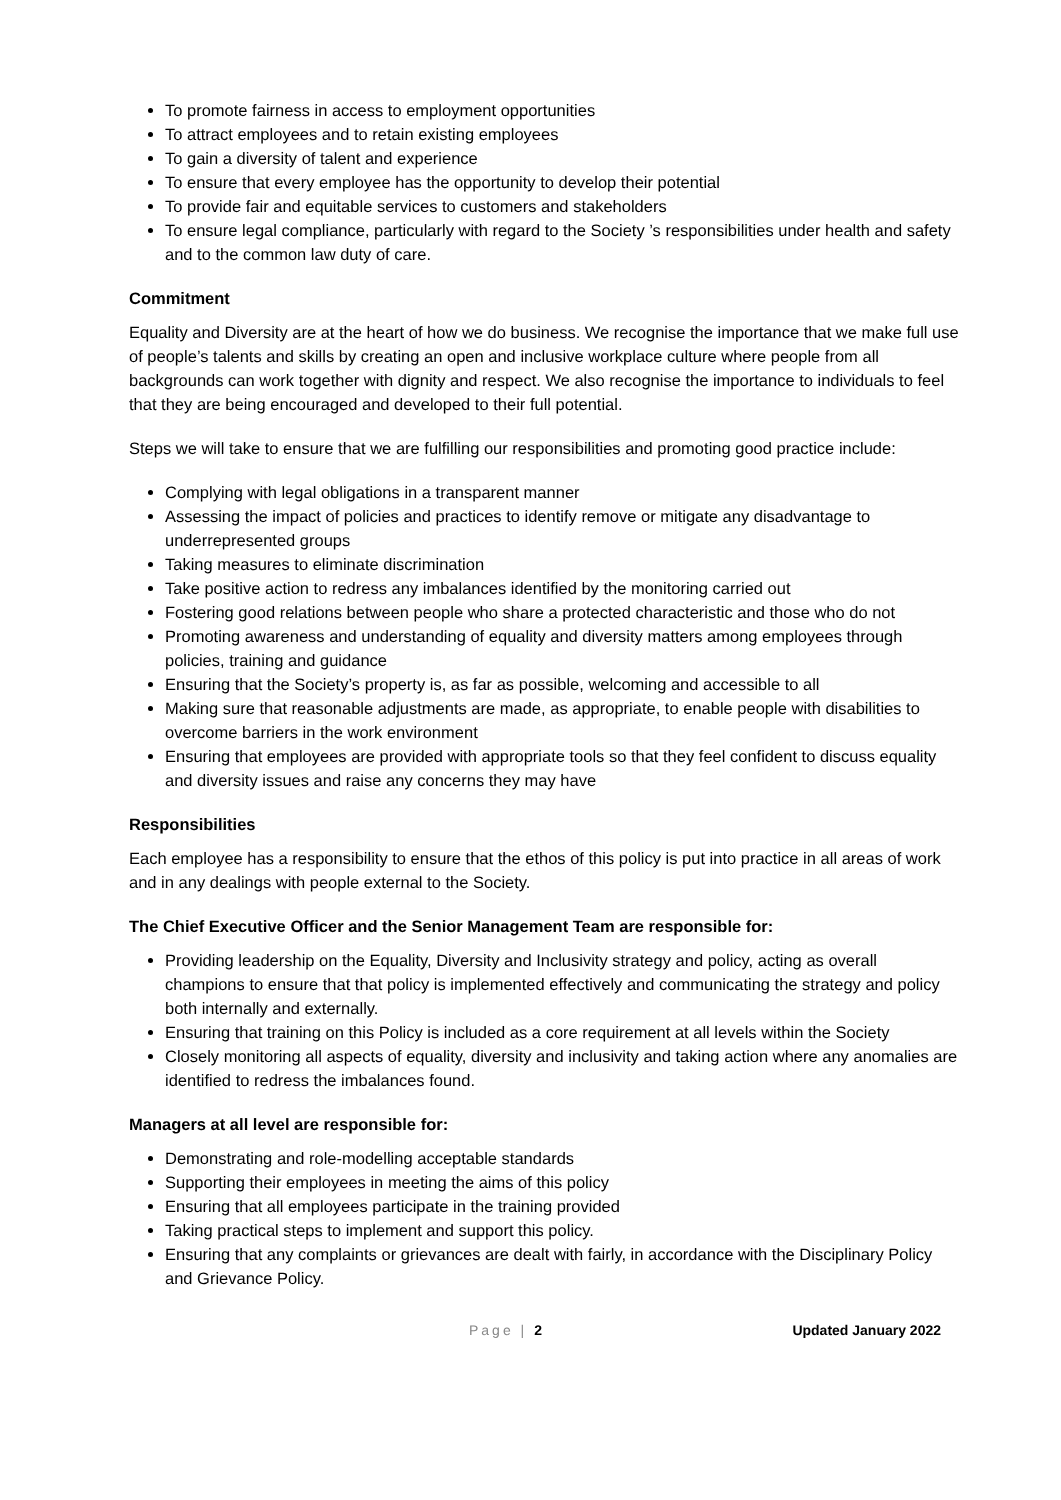To promote fairness in access to employment opportunities
To attract employees and to retain existing employees
To gain a diversity of talent and experience
To ensure that every employee has the opportunity to develop their potential
To provide fair and equitable services to customers and stakeholders
To ensure legal compliance, particularly with regard to the Society ’s responsibilities under health and safety and to the common law duty of care.
Commitment
Equality and Diversity are at the heart of how we do business. We recognise the importance that we make full use of people’s talents and skills by creating an open and inclusive workplace culture where people from all backgrounds can work together with dignity and respect. We also recognise the importance to individuals to feel that they are being encouraged and developed to their full potential.
Steps we will take to ensure that we are fulfilling our responsibilities and promoting good practice include:
Complying with legal obligations in a transparent manner
Assessing the impact of policies and practices to identify remove or mitigate any disadvantage to underrepresented groups
Taking measures to eliminate discrimination
Take positive action to redress any imbalances identified by the monitoring carried out
Fostering good relations between people who share a protected characteristic and those who do not
Promoting awareness and understanding of equality and diversity matters among employees through policies, training and guidance
Ensuring that the Society’s property is, as far as possible, welcoming and accessible to all
Making sure that reasonable adjustments are made, as appropriate, to enable people with disabilities to overcome barriers in the work environment
Ensuring that employees are provided with appropriate tools so that they feel confident to discuss equality and diversity issues and raise any concerns they may have
Responsibilities
Each employee has a responsibility to ensure that the ethos of this policy is put into practice in all areas of work and in any dealings with people external to the Society.
The Chief Executive Officer and the Senior Management Team are responsible for:
Providing leadership on the Equality, Diversity and Inclusivity strategy and policy, acting as overall champions to ensure that that policy is implemented effectively and communicating the strategy and policy both internally and externally.
Ensuring that training on this Policy is included as a core requirement at all levels within the Society
Closely monitoring all aspects of equality, diversity and inclusivity and taking action where any anomalies are identified to redress the imbalances found.
Managers at all level are responsible for:
Demonstrating and role-modelling acceptable standards
Supporting their employees in meeting the aims of this policy
Ensuring that all employees participate in the training provided
Taking practical steps to implement and support this policy.
Ensuring that any complaints or grievances are dealt with fairly, in accordance with the Disciplinary Policy and Grievance Policy.
Page | 2 Updated January 2022